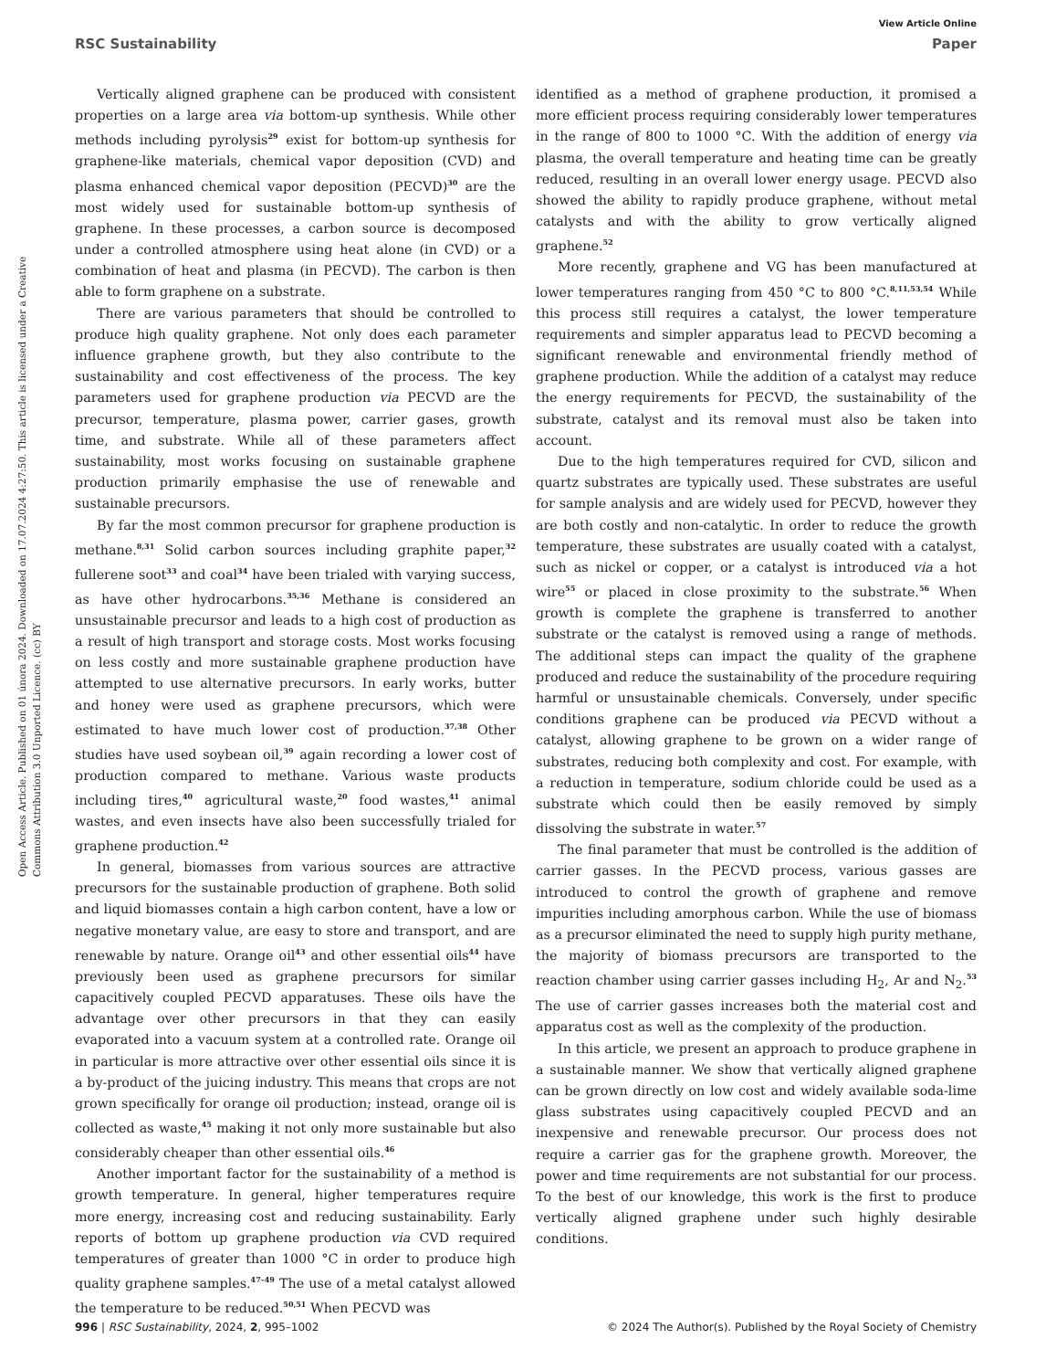View Article Online
RSC Sustainability Paper
Open Access Article. Published on 01 února 2024. Downloaded on 17.07.2024 4:27:50. This article is licensed under a Creative Commons Attribution 3.0 Unported Licence. (cc) BY
Vertically aligned graphene can be produced with consistent properties on a large area via bottom-up synthesis. While other methods including pyrolysis<sup>29</sup> exist for bottom-up synthesis for graphene-like materials, chemical vapor deposition (CVD) and plasma enhanced chemical vapor deposition (PECVD)<sup>30</sup> are the most widely used for sustainable bottom-up synthesis of graphene. In these processes, a carbon source is decomposed under a controlled atmosphere using heat alone (in CVD) or a combination of heat and plasma (in PECVD). The carbon is then able to form graphene on a substrate.
There are various parameters that should be controlled to produce high quality graphene. Not only does each parameter influence graphene growth, but they also contribute to the sustainability and cost effectiveness of the process. The key parameters used for graphene production via PECVD are the precursor, temperature, plasma power, carrier gases, growth time, and substrate. While all of these parameters affect sustainability, most works focusing on sustainable graphene production primarily emphasise the use of renewable and sustainable precursors.
By far the most common precursor for graphene production is methane.<sup>8,31</sup> Solid carbon sources including graphite paper,<sup>32</sup> fullerene soot<sup>33</sup> and coal<sup>34</sup> have been trialed with varying success, as have other hydrocarbons.<sup>35,36</sup> Methane is considered an unsustainable precursor and leads to a high cost of production as a result of high transport and storage costs. Most works focusing on less costly and more sustainable graphene production have attempted to use alternative precursors. In early works, butter and honey were used as graphene precursors, which were estimated to have much lower cost of production.<sup>37,38</sup> Other studies have used soybean oil,<sup>39</sup> again recording a lower cost of production compared to methane. Various waste products including tires,<sup>40</sup> agricultural waste,<sup>20</sup> food wastes,<sup>41</sup> animal wastes, and even insects have also been successfully trialed for graphene production.<sup>42</sup>
In general, biomasses from various sources are attractive precursors for the sustainable production of graphene. Both solid and liquid biomasses contain a high carbon content, have a low or negative monetary value, are easy to store and transport, and are renewable by nature. Orange oil<sup>43</sup> and other essential oils<sup>44</sup> have previously been used as graphene precursors for similar capacitively coupled PECVD apparatuses. These oils have the advantage over other precursors in that they can easily evaporated into a vacuum system at a controlled rate. Orange oil in particular is more attractive over other essential oils since it is a by-product of the juicing industry. This means that crops are not grown specifically for orange oil production; instead, orange oil is collected as waste,<sup>45</sup> making it not only more sustainable but also considerably cheaper than other essential oils.<sup>46</sup>
Another important factor for the sustainability of a method is growth temperature. In general, higher temperatures require more energy, increasing cost and reducing sustainability. Early reports of bottom up graphene production via CVD required temperatures of greater than 1000 °C in order to produce high quality graphene samples.<sup>47–49</sup> The use of a metal catalyst allowed the temperature to be reduced.<sup>50,51</sup> When PECVD was
identified as a method of graphene production, it promised a more efficient process requiring considerably lower temperatures in the range of 800 to 1000 °C. With the addition of energy via plasma, the overall temperature and heating time can be greatly reduced, resulting in an overall lower energy usage. PECVD also showed the ability to rapidly produce graphene, without metal catalysts and with the ability to grow vertically aligned graphene.<sup>52</sup>
More recently, graphene and VG has been manufactured at lower temperatures ranging from 450 °C to 800 °C.<sup>8,11,53,54</sup> While this process still requires a catalyst, the lower temperature requirements and simpler apparatus lead to PECVD becoming a significant renewable and environmental friendly method of graphene production. While the addition of a catalyst may reduce the energy requirements for PECVD, the sustainability of the substrate, catalyst and its removal must also be taken into account.
Due to the high temperatures required for CVD, silicon and quartz substrates are typically used. These substrates are useful for sample analysis and are widely used for PECVD, however they are both costly and non-catalytic. In order to reduce the growth temperature, these substrates are usually coated with a catalyst, such as nickel or copper, or a catalyst is introduced via a hot wire<sup>55</sup> or placed in close proximity to the substrate.<sup>56</sup> When growth is complete the graphene is transferred to another substrate or the catalyst is removed using a range of methods. The additional steps can impact the quality of the graphene produced and reduce the sustainability of the procedure requiring harmful or unsustainable chemicals. Conversely, under specific conditions graphene can be produced via PECVD without a catalyst, allowing graphene to be grown on a wider range of substrates, reducing both complexity and cost. For example, with a reduction in temperature, sodium chloride could be used as a substrate which could then be easily removed by simply dissolving the substrate in water.<sup>57</sup>
The final parameter that must be controlled is the addition of carrier gasses. In the PECVD process, various gasses are introduced to control the growth of graphene and remove impurities including amorphous carbon. While the use of biomass as a precursor eliminated the need to supply high purity methane, the majority of biomass precursors are transported to the reaction chamber using carrier gasses including H<sub>2</sub>, Ar and N<sub>2</sub>.<sup>53</sup> The use of carrier gasses increases both the material cost and apparatus cost as well as the complexity of the production.
In this article, we present an approach to produce graphene in a sustainable manner. We show that vertically aligned graphene can be grown directly on low cost and widely available soda-lime glass substrates using capacitively coupled PECVD and an inexpensive and renewable precursor. Our process does not require a carrier gas for the graphene growth. Moreover, the power and time requirements are not substantial for our process. To the best of our knowledge, this work is the first to produce vertically aligned graphene under such highly desirable conditions.
996 | RSC Sustainability, 2024, 2, 995–1002 © 2024 The Author(s). Published by the Royal Society of Chemistry